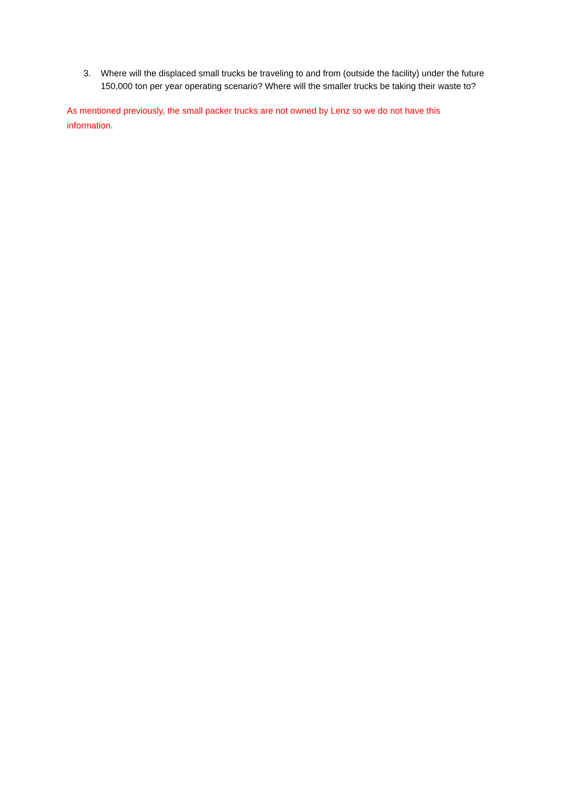3. Where will the displaced small trucks be traveling to and from (outside the facility) under the future 150,000 ton per year operating scenario? Where will the smaller trucks be taking their waste to?
As mentioned previously, the small packer trucks are not owned by Lenz so we do not have this information.